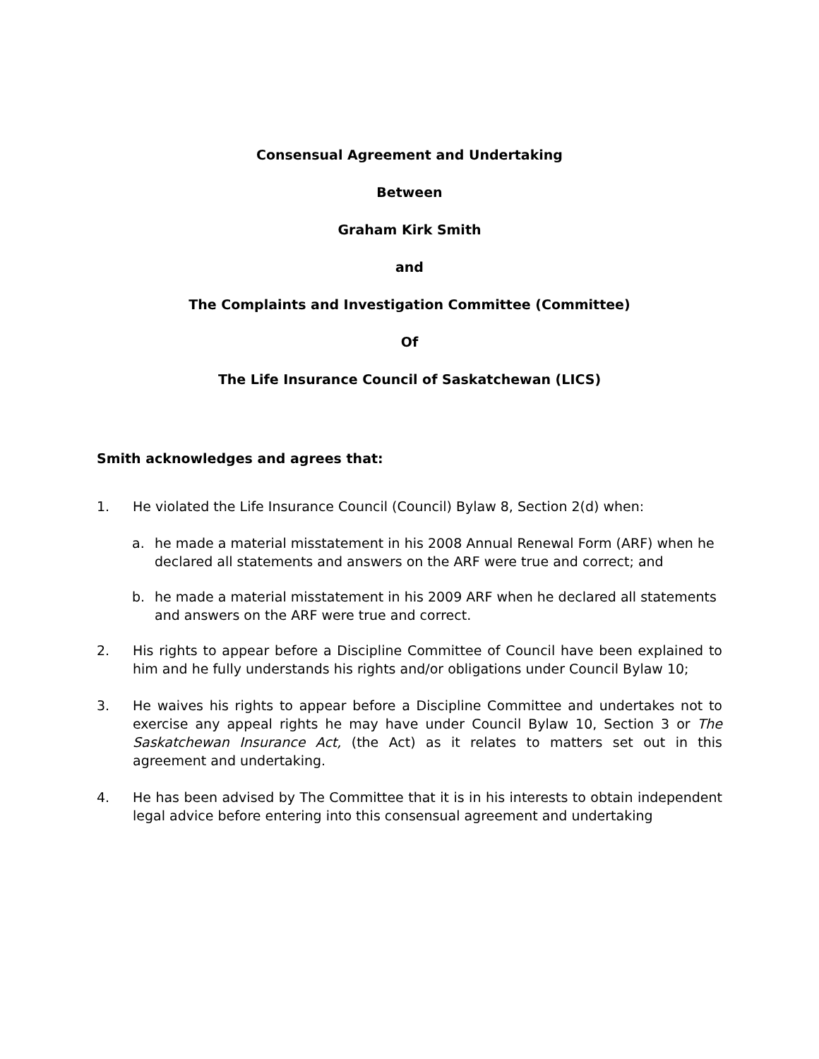Consensual Agreement and Undertaking
Between
Graham Kirk Smith
and
The Complaints and Investigation Committee (Committee)
Of
The Life Insurance Council of Saskatchewan (LICS)
Smith acknowledges and agrees that:
1. He violated the Life Insurance Council (Council) Bylaw 8, Section 2(d) when:
a. he made a material misstatement in his 2008 Annual Renewal Form (ARF) when he declared all statements and answers on the ARF were true and correct; and
b. he made a material misstatement in his 2009 ARF when he declared all statements and answers on the ARF were true and correct.
2. His rights to appear before a Discipline Committee of Council have been explained to him and he fully understands his rights and/or obligations under Council Bylaw 10;
3. He waives his rights to appear before a Discipline Committee and undertakes not to exercise any appeal rights he may have under Council Bylaw 10, Section 3 or The Saskatchewan Insurance Act, (the Act) as it relates to matters set out in this agreement and undertaking.
4. He has been advised by The Committee that it is in his interests to obtain independent legal advice before entering into this consensual agreement and undertaking